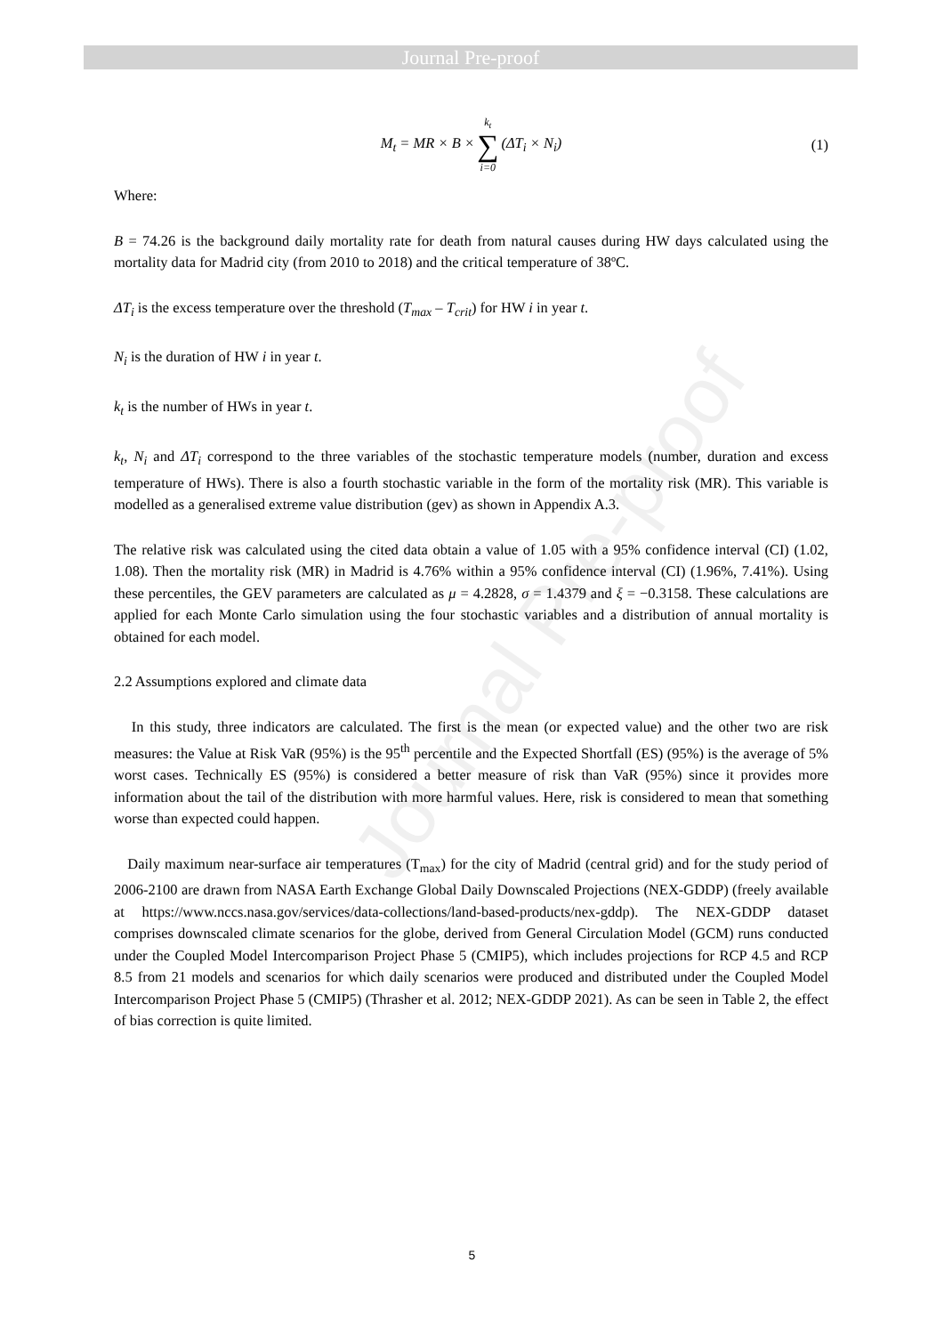Journal Pre-proof
Journal Pre-proof
M<sub>t</sub> = MR × B × k<sub>t</sub> ∑ i=0 (ΔT<sub>i</sub> × N<sub>i</sub>) (1)
Where:
B = 74.26 is the background daily mortality rate for death from natural causes during HW days calculated using the mortality data for Madrid city (from 2010 to 2018) and the critical temperature of 38ºC.
ΔT<sub>i</sub> is the excess temperature over the threshold (T<sub>max</sub> – T<sub>crit</sub>) for HW i in year t.
N<sub>i</sub> is the duration of HW i in year t.
k<sub>t</sub> is the number of HWs in year t.
k<sub>t</sub>, N<sub>i</sub> and ΔT<sub>i</sub> correspond to the three variables of the stochastic temperature models (number, duration and excess temperature of HWs). There is also a fourth stochastic variable in the form of the mortality risk (MR). This variable is modelled as a generalised extreme value distribution (gev) as shown in Appendix A.3.
The relative risk was calculated using the cited data obtain a value of 1.05 with a 95% confidence interval (CI) (1.02, 1.08). Then the mortality risk (MR) in Madrid is 4.76% within a 95% confidence interval (CI) (1.96%, 7.41%). Using these percentiles, the GEV parameters are calculated as μ = 4.2828, σ = 1.4379 and ξ = −0.3158. These calculations are applied for each Monte Carlo simulation using the four stochastic variables and a distribution of annual mortality is obtained for each model.
2.2 Assumptions explored and climate data
In this study, three indicators are calculated. The first is the mean (or expected value) and the other two are risk measures: the Value at Risk VaR (95%) is the 95<sup>th</sup> percentile and the Expected Shortfall (ES) (95%) is the average of 5% worst cases. Technically ES (95%) is considered a better measure of risk than VaR (95%) since it provides more information about the tail of the distribution with more harmful values. Here, risk is considered to mean that something worse than expected could happen.
Daily maximum near-surface air temperatures (T<sub>max</sub>) for the city of Madrid (central grid) and for the study period of 2006-2100 are drawn from NASA Earth Exchange Global Daily Downscaled Projections (NEX-GDDP) (freely available at https://www.nccs.nasa.gov/services/data-collections/land-based-products/nex-gddp). The NEX-GDDP dataset comprises downscaled climate scenarios for the globe, derived from General Circulation Model (GCM) runs conducted under the Coupled Model Intercomparison Project Phase 5 (CMIP5), which includes projections for RCP 4.5 and RCP 8.5 from 21 models and scenarios for which daily scenarios were produced and distributed under the Coupled Model Intercomparison Project Phase 5 (CMIP5) (Thrasher et al. 2012; NEX-GDDP 2021). As can be seen in Table 2, the effect of bias correction is quite limited.
5